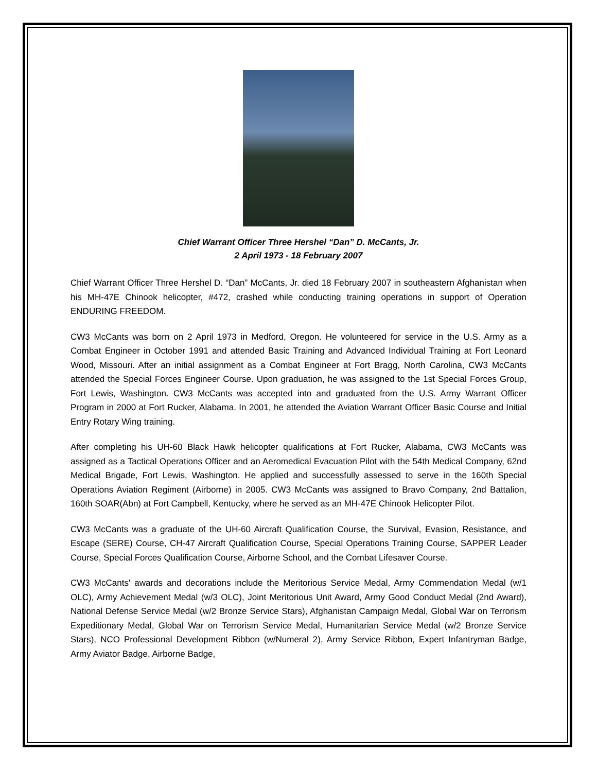Chief Warrant Officer Three Hershel “Dan” D. McCants, Jr.
2 April 1973 - 18 February 2007
Chief Warrant Officer Three Hershel D. “Dan” McCants, Jr. died 18 February 2007 in southeastern Afghanistan when his MH-47E Chinook helicopter, #472, crashed while conducting training operations in support of Operation ENDURING FREEDOM.
CW3 McCants was born on 2 April 1973 in Medford, Oregon. He volunteered for service in the U.S. Army as a Combat Engineer in October 1991 and attended Basic Training and Advanced Individual Training at Fort Leonard Wood, Missouri. After an initial assignment as a Combat Engineer at Fort Bragg, North Carolina, CW3 McCants attended the Special Forces Engineer Course. Upon graduation, he was assigned to the 1st Special Forces Group, Fort Lewis, Washington. CW3 McCants was accepted into and graduated from the U.S. Army Warrant Officer Program in 2000 at Fort Rucker, Alabama. In 2001, he attended the Aviation Warrant Officer Basic Course and Initial Entry Rotary Wing training.
After completing his UH-60 Black Hawk helicopter qualifications at Fort Rucker, Alabama, CW3 McCants was assigned as a Tactical Operations Officer and an Aeromedical Evacuation Pilot with the 54th Medical Company, 62nd Medical Brigade, Fort Lewis, Washington. He applied and successfully assessed to serve in the 160th Special Operations Aviation Regiment (Airborne) in 2005. CW3 McCants was assigned to Bravo Company, 2nd Battalion, 160th SOAR(Abn) at Fort Campbell, Kentucky, where he served as an MH-47E Chinook Helicopter Pilot.
CW3 McCants was a graduate of the UH-60 Aircraft Qualification Course, the Survival, Evasion, Resistance, and Escape (SERE) Course, CH-47 Aircraft Qualification Course, Special Operations Training Course, SAPPER Leader Course, Special Forces Qualification Course, Airborne School, and the Combat Lifesaver Course.
CW3 McCants' awards and decorations include the Meritorious Service Medal, Army Commendation Medal (w/1 OLC), Army Achievement Medal (w/3 OLC), Joint Meritorious Unit Award, Army Good Conduct Medal (2nd Award), National Defense Service Medal (w/2 Bronze Service Stars), Afghanistan Campaign Medal, Global War on Terrorism Expeditionary Medal, Global War on Terrorism Service Medal, Humanitarian Service Medal (w/2 Bronze Service Stars), NCO Professional Development Ribbon (w/Numeral 2), Army Service Ribbon, Expert Infantryman Badge, Army Aviator Badge, Airborne Badge,